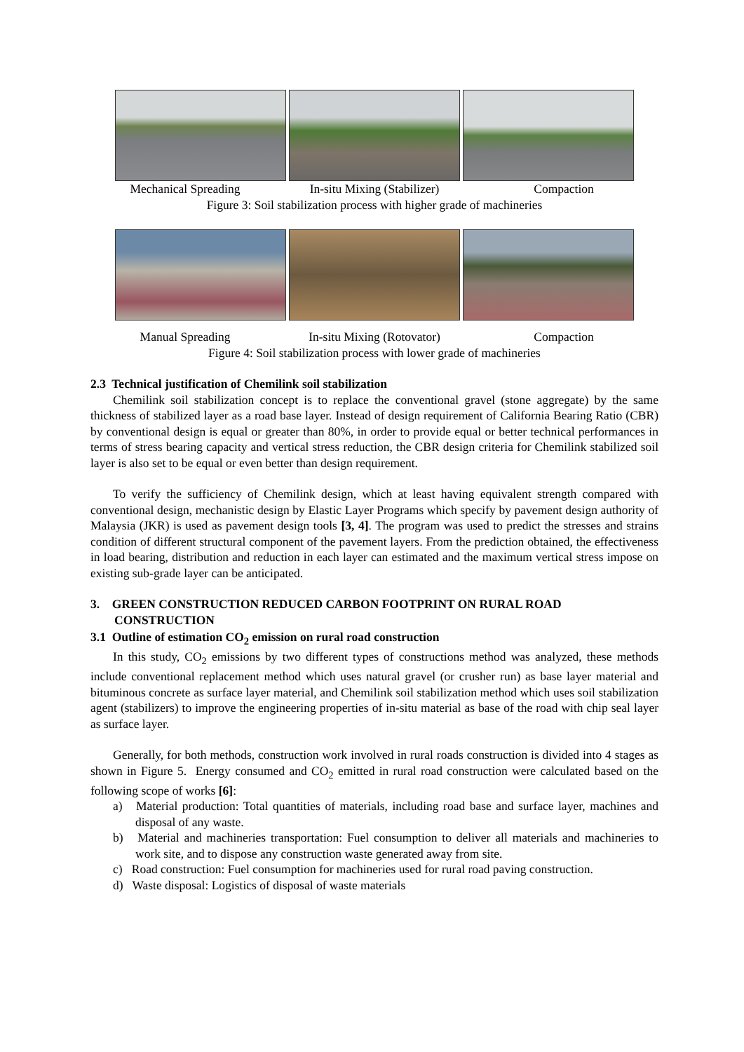Mechanical Spreading In-situ Mixing (Stabilizer) Compaction
Figure 3: Soil stabilization process with higher grade of machineries
Manual Spreading In-situ Mixing (Rotovator) Compaction
Figure 4: Soil stabilization process with lower grade of machineries
2.3 Technical justification of Chemilink soil stabilization
Chemilink soil stabilization concept is to replace the conventional gravel (stone aggregate) by the same thickness of stabilized layer as a road base layer. Instead of design requirement of California Bearing Ratio (CBR) by conventional design is equal or greater than 80%, in order to provide equal or better technical performances in terms of stress bearing capacity and vertical stress reduction, the CBR design criteria for Chemilink stabilized soil layer is also set to be equal or even better than design requirement.
To verify the sufficiency of Chemilink design, which at least having equivalent strength compared with conventional design, mechanistic design by Elastic Layer Programs which specify by pavement design authority of Malaysia (JKR) is used as pavement design tools [3, 4]. The program was used to predict the stresses and strains condition of different structural component of the pavement layers. From the prediction obtained, the effectiveness in load bearing, distribution and reduction in each layer can estimated and the maximum vertical stress impose on existing sub-grade layer can be anticipated.
3. GREEN CONSTRUCTION REDUCED CARBON FOOTPRINT ON RURAL ROAD CONSTRUCTION
3.1 Outline of estimation CO<sub>2</sub> emission on rural road construction
In this study, CO<sub>2</sub> emissions by two different types of constructions method was analyzed, these methods include conventional replacement method which uses natural gravel (or crusher run) as base layer material and bituminous concrete as surface layer material, and Chemilink soil stabilization method which uses soil stabilization agent (stabilizers) to improve the engineering properties of in-situ material as base of the road with chip seal layer as surface layer.
Generally, for both methods, construction work involved in rural roads construction is divided into 4 stages as shown in Figure 5. Energy consumed and CO<sub>2</sub> emitted in rural road construction were calculated based on the following scope of works [6]:
a) Material production: Total quantities of materials, including road base and surface layer, machines and disposal of any waste.
b) Material and machineries transportation: Fuel consumption to deliver all materials and machineries to work site, and to dispose any construction waste generated away from site.
c) Road construction: Fuel consumption for machineries used for rural road paving construction.
d) Waste disposal: Logistics of disposal of waste materials